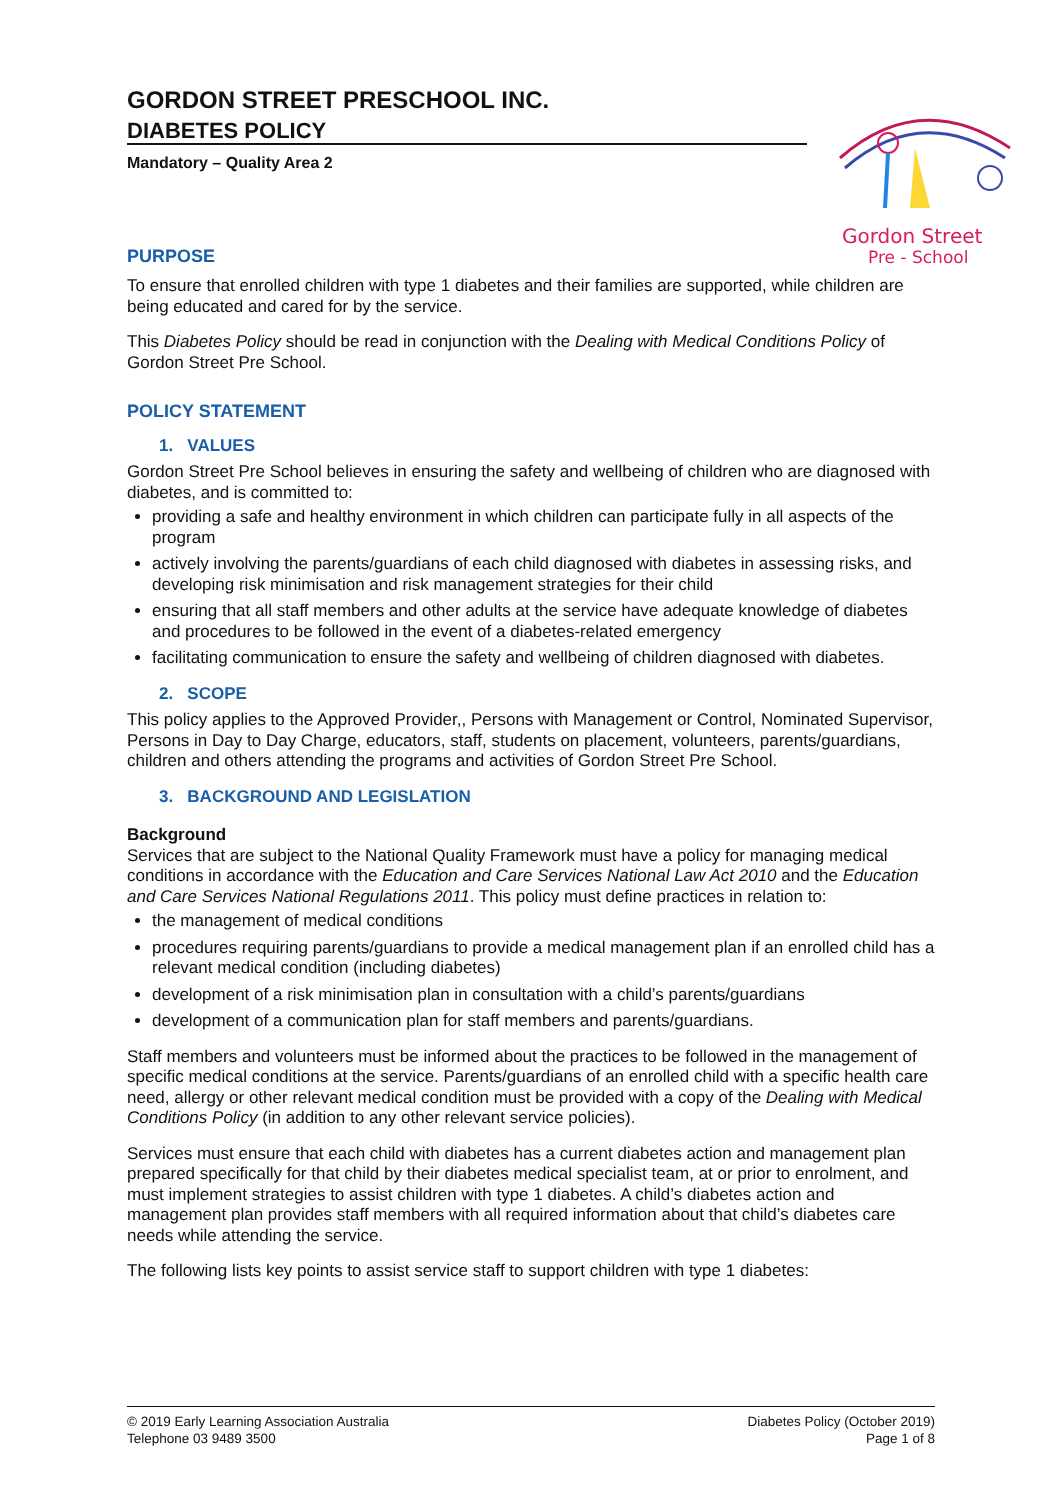Gordon Street
Pre - School
GORDON STREET PRESCHOOL INC.
DIABETES POLICY
Mandatory – Quality Area 2
PURPOSE
To ensure that enrolled children with type 1 diabetes and their families are supported, while children are being educated and cared for by the service.
This Diabetes Policy should be read in conjunction with the Dealing with Medical Conditions Policy of Gordon Street Pre School.
POLICY STATEMENT
1. VALUES
Gordon Street Pre School believes in ensuring the safety and wellbeing of children who are diagnosed with diabetes, and is committed to:
providing a safe and healthy environment in which children can participate fully in all aspects of the program
actively involving the parents/guardians of each child diagnosed with diabetes in assessing risks, and developing risk minimisation and risk management strategies for their child
ensuring that all staff members and other adults at the service have adequate knowledge of diabetes and procedures to be followed in the event of a diabetes-related emergency
facilitating communication to ensure the safety and wellbeing of children diagnosed with diabetes.
2. SCOPE
This policy applies to the Approved Provider,, Persons with Management or Control, Nominated Supervisor, Persons in Day to Day Charge, educators, staff, students on placement, volunteers, parents/guardians, children and others attending the programs and activities of Gordon Street Pre School.
3. BACKGROUND AND LEGISLATION
Background
Services that are subject to the National Quality Framework must have a policy for managing medical conditions in accordance with the Education and Care Services National Law Act 2010 and the Education and Care Services National Regulations 2011. This policy must define practices in relation to:
the management of medical conditions
procedures requiring parents/guardians to provide a medical management plan if an enrolled child has a relevant medical condition (including diabetes)
development of a risk minimisation plan in consultation with a child’s parents/guardians
development of a communication plan for staff members and parents/guardians.
Staff members and volunteers must be informed about the practices to be followed in the management of specific medical conditions at the service. Parents/guardians of an enrolled child with a specific health care need, allergy or other relevant medical condition must be provided with a copy of the Dealing with Medical Conditions Policy (in addition to any other relevant service policies).
Services must ensure that each child with diabetes has a current diabetes action and management plan prepared specifically for that child by their diabetes medical specialist team, at or prior to enrolment, and must implement strategies to assist children with type 1 diabetes. A child’s diabetes action and management plan provides staff members with all required information about that child’s diabetes care needs while attending the service.
The following lists key points to assist service staff to support children with type 1 diabetes:
© 2019 Early Learning Association Australia
Telephone 03 9489 3500
Diabetes Policy (October 2019)
Page 1 of 8